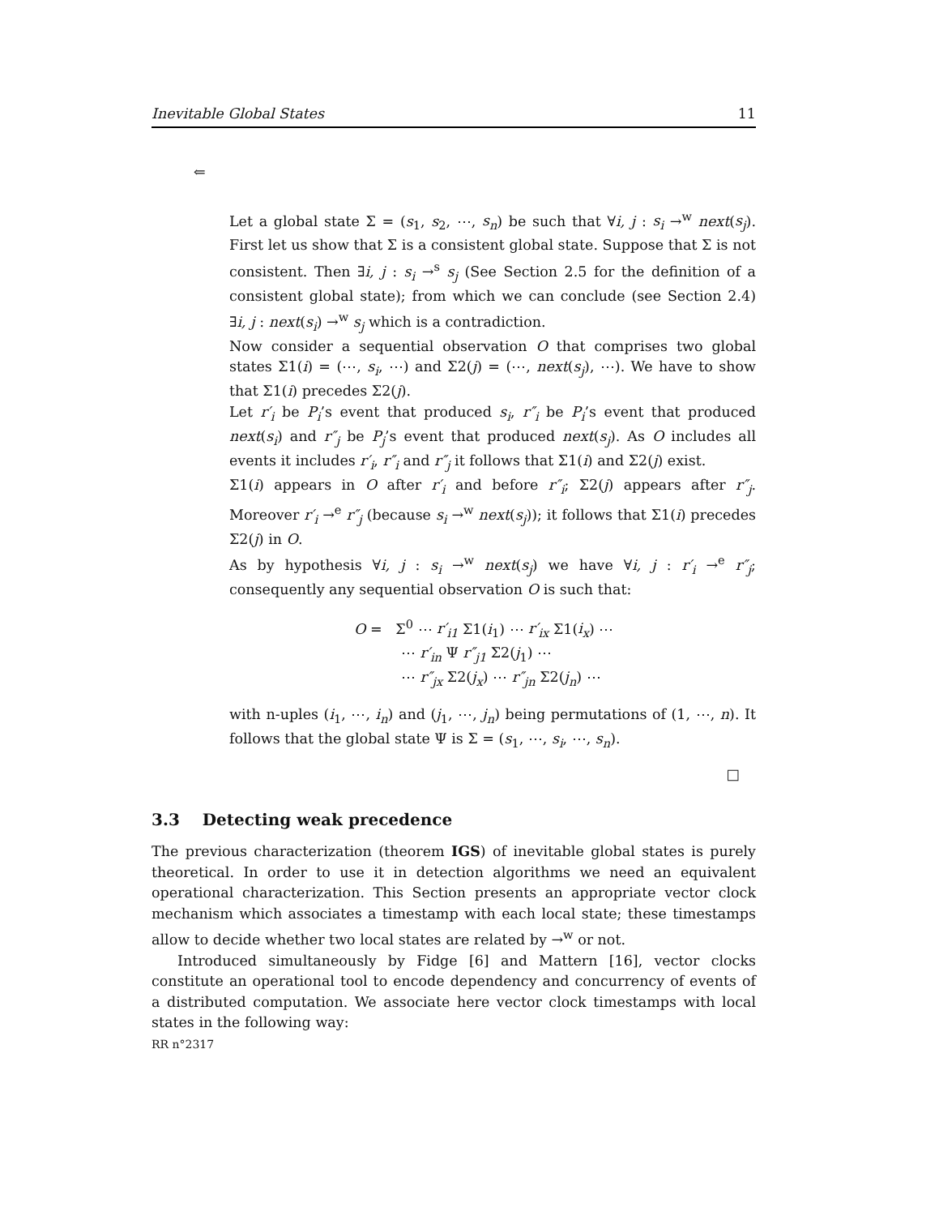Inevitable Global States 11
⇐
Let a global state Σ = (s<sub>1</sub>, s<sub>2</sub>, ⋯, s<sub>n</sub>) be such that ∀i, j : s<sub>i</sub> →<sup>w</sup> next(s<sub>j</sub>). First let us show that Σ is a consistent global state. Suppose that Σ is not consistent. Then ∃i, j : s<sub>i</sub> →<sup>s</sup> s<sub>j</sub> (See Section 2.5 for the definition of a consistent global state); from which we can conclude (see Section 2.4) ∃i, j : next(s<sub>i</sub>) →<sup>w</sup> s<sub>j</sub> which is a contradiction.
Now consider a sequential observation O that comprises two global states Σ1(i) = (⋯, s<sub>i</sub>, ⋯) and Σ2(j) = (⋯, next(s<sub>j</sub>), ⋯). We have to show that Σ1(i) precedes Σ2(j).
Let r′<sub>i</sub> be P<sub>i</sub>’s event that produced s<sub>i</sub>, r″<sub>i</sub> be P<sub>i</sub>’s event that produced next(s<sub>i</sub>) and r″<sub>j</sub> be P<sub>j</sub>’s event that produced next(s<sub>j</sub>). As O includes all events it includes r′<sub>i</sub>, r″<sub>i</sub> and r″<sub>j</sub> it follows that Σ1(i) and Σ2(j) exist.
Σ1(i) appears in O after r′<sub>i</sub> and before r″<sub>i</sub>; Σ2(j) appears after r″<sub>j</sub>. Moreover r′<sub>i</sub> →<sup>e</sup> r″<sub>j</sub> (because s<sub>i</sub> →<sup>w</sup> next(s<sub>j</sub>)); it follows that Σ1(i) precedes Σ2(j) in O.
As by hypothesis ∀i, j : s<sub>i</sub> →<sup>w</sup> next(s<sub>j</sub>) we have ∀i, j : r′<sub>i</sub> →<sup>e</sup> r″<sub>j</sub>; consequently any sequential observation O is such that:
O = Σ<sup>0</sup> ⋯ r′<sub>i1</sub> Σ1(i<sub>1</sub>) ⋯ r′<sub>ix</sub> Σ1(i<sub>x</sub>) ⋯
⋯ r′<sub>in</sub> Ψ r″<sub>j1</sub> Σ2(j<sub>1</sub>) ⋯
⋯ r″<sub>jx</sub> Σ2(j<sub>x</sub>) ⋯ r″<sub>jn</sub> Σ2(j<sub>n</sub>) ⋯
with n-uples (i<sub>1</sub>, ⋯, i<sub>n</sub>) and (j<sub>1</sub>, ⋯, j<sub>n</sub>) being permutations of (1, ⋯, n). It follows that the global state Ψ is Σ = (s<sub>1</sub>, ⋯, s<sub>i</sub>, ⋯, s<sub>n</sub>).
□
3.3 Detecting weak precedence
The previous characterization (theorem IGS) of inevitable global states is purely theoretical. In order to use it in detection algorithms we need an equivalent operational characterization. This Section presents an appropriate vector clock mechanism which associates a timestamp with each local state; these timestamps allow to decide whether two local states are related by →<sup>w</sup> or not.
Introduced simultaneously by Fidge [6] and Mattern [16], vector clocks constitute an operational tool to encode dependency and concurrency of events of a distributed computation. We associate here vector clock timestamps with local states in the following way:
RR n°2317